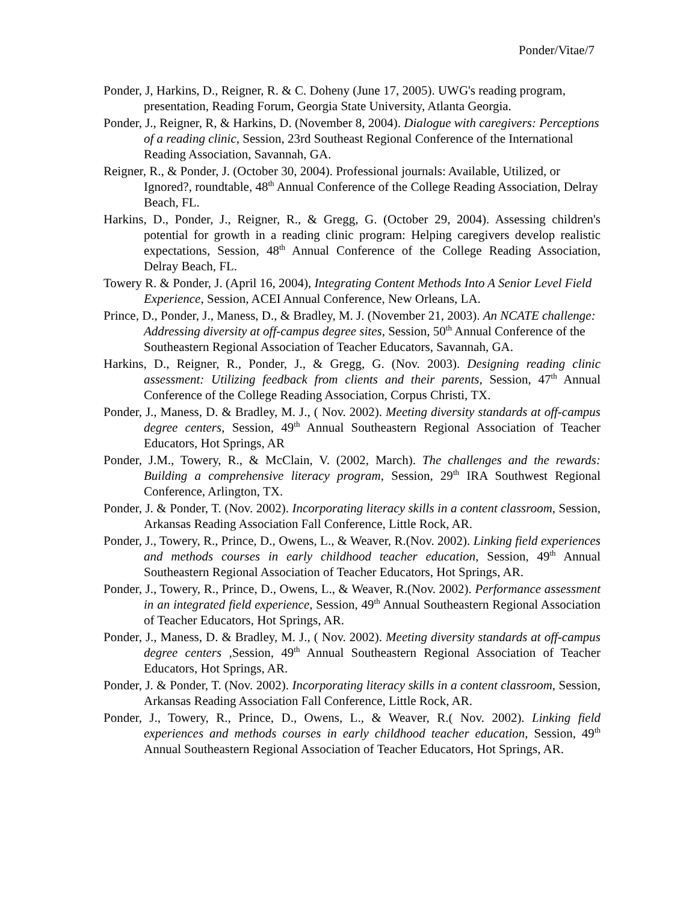Ponder/Vitae/7
Ponder, J, Harkins, D., Reigner, R. & C. Doheny (June 17, 2005). UWG's reading program, presentation, Reading Forum, Georgia State University, Atlanta Georgia.
Ponder, J., Reigner, R, & Harkins, D. (November 8, 2004). Dialogue with caregivers: Perceptions of a reading clinic, Session, 23rd Southeast Regional Conference of the International Reading Association, Savannah, GA.
Reigner, R., & Ponder, J. (October 30, 2004). Professional journals: Available, Utilized, or Ignored?, roundtable, 48<sup>th</sup> Annual Conference of the College Reading Association, Delray Beach, FL.
Harkins, D., Ponder, J., Reigner, R., & Gregg, G. (October 29, 2004). Assessing children's potential for growth in a reading clinic program: Helping caregivers develop realistic expectations, Session, 48<sup>th</sup> Annual Conference of the College Reading Association, Delray Beach, FL.
Towery R. & Ponder, J. (April 16, 2004), Integrating Content Methods Into A Senior Level Field Experience, Session, ACEI Annual Conference, New Orleans, LA.
Prince, D., Ponder, J., Maness, D., & Bradley, M. J. (November 21, 2003). An NCATE challenge: Addressing diversity at off-campus degree sites, Session, 50<sup>th</sup> Annual Conference of the Southeastern Regional Association of Teacher Educators, Savannah, GA.
Harkins, D., Reigner, R., Ponder, J., & Gregg, G. (Nov. 2003). Designing reading clinic assessment: Utilizing feedback from clients and their parents, Session, 47<sup>th</sup> Annual Conference of the College Reading Association, Corpus Christi, TX.
Ponder, J., Maness, D. & Bradley, M. J., ( Nov. 2002). Meeting diversity standards at off-campus degree centers, Session, 49<sup>th</sup> Annual Southeastern Regional Association of Teacher Educators, Hot Springs, AR
Ponder, J.M., Towery, R., & McClain, V. (2002, March). The challenges and the rewards: Building a comprehensive literacy program, Session, 29<sup>th</sup> IRA Southwest Regional Conference, Arlington, TX.
Ponder, J. & Ponder, T. (Nov. 2002). Incorporating literacy skills in a content classroom, Session, Arkansas Reading Association Fall Conference, Little Rock, AR.
Ponder, J., Towery, R., Prince, D., Owens, L., & Weaver, R.(Nov. 2002). Linking field experiences and methods courses in early childhood teacher education, Session, 49<sup>th</sup> Annual Southeastern Regional Association of Teacher Educators, Hot Springs, AR.
Ponder, J., Towery, R., Prince, D., Owens, L., & Weaver, R.(Nov. 2002). Performance assessment in an integrated field experience, Session, 49<sup>th</sup> Annual Southeastern Regional Association of Teacher Educators, Hot Springs, AR.
Ponder, J., Maness, D. & Bradley, M. J., ( Nov. 2002). Meeting diversity standards at off-campus degree centers ,Session, 49<sup>th</sup> Annual Southeastern Regional Association of Teacher Educators, Hot Springs, AR.
Ponder, J. & Ponder, T. (Nov. 2002). Incorporating literacy skills in a content classroom, Session, Arkansas Reading Association Fall Conference, Little Rock, AR.
Ponder, J., Towery, R., Prince, D., Owens, L., & Weaver, R.( Nov. 2002). Linking field experiences and methods courses in early childhood teacher education, Session, 49<sup>th</sup> Annual Southeastern Regional Association of Teacher Educators, Hot Springs, AR.